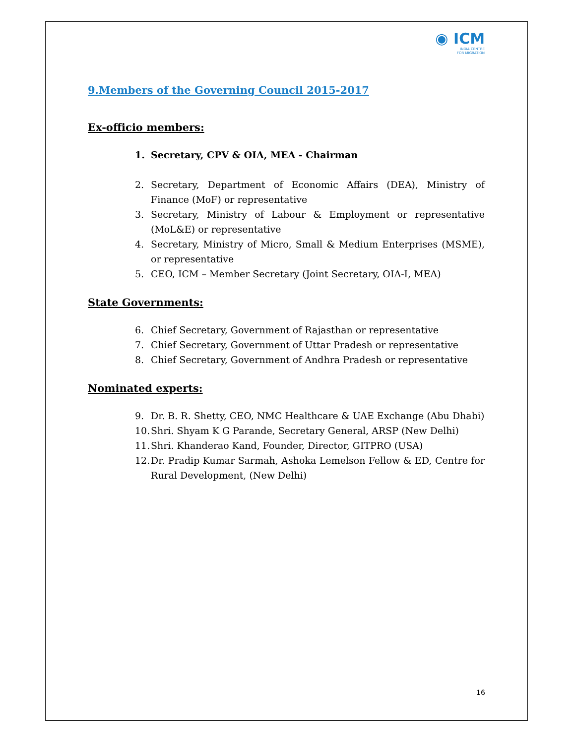◉ ICM
INDIA CENTRE
FOR MIGRATION
9.Members of the Governing Council 2015-2017
Ex-officio members:
1. Secretary, CPV & OIA, MEA - Chairman
2. Secretary, Department of Economic Affairs (DEA), Ministry of Finance (MoF) or representative
3. Secretary, Ministry of Labour & Employment or representative (MoL&E) or representative
4. Secretary, Ministry of Micro, Small & Medium Enterprises (MSME), or representative
5. CEO, ICM – Member Secretary (Joint Secretary, OIA-I, MEA)
State Governments:
6. Chief Secretary, Government of Rajasthan or representative
7. Chief Secretary, Government of Uttar Pradesh or representative
8. Chief Secretary, Government of Andhra Pradesh or representative
Nominated experts:
9. Dr. B. R. Shetty, CEO, NMC Healthcare & UAE Exchange (Abu Dhabi)
10. Shri. Shyam K G Parande, Secretary General, ARSP (New Delhi)
11. Shri. Khanderao Kand, Founder, Director, GITPRO (USA)
12. Dr. Pradip Kumar Sarmah, Ashoka Lemelson Fellow & ED, Centre for Rural Development, (New Delhi)
16